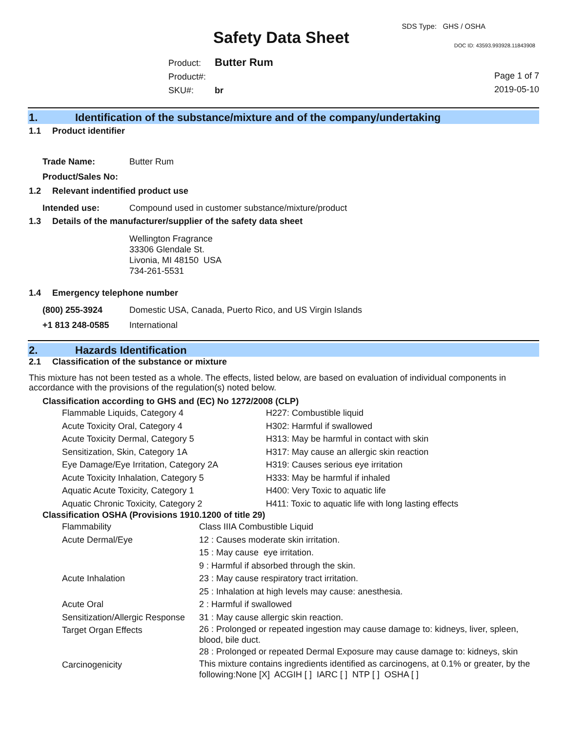SDS Type: GHS / OSHA
Safety Data Sheet DOC ID: 43593.993928.11843908
Product: Butter Rum
Product#:
SKU#: br
Page 1 of 7
2019-05-10
1. Identification of the substance/mixture and of the company/undertaking
1.1 Product identifier
Trade Name: Butter Rum
Product/Sales No:
1.2 Relevant indentified product use
Intended use: Compound used in customer substance/mixture/product
1.3 Details of the manufacturer/supplier of the safety data sheet
Wellington Fragrance
33306 Glendale St.
Livonia, MI 48150 USA
734-261-5531
1.4 Emergency telephone number
(800) 255-3924 Domestic USA, Canada, Puerto Rico, and US Virgin Islands
+1 813 248-0585 International
2. Hazards Identification
2.1 Classification of the substance or mixture
This mixture has not been tested as a whole. The effects, listed below, are based on evaluation of individual components in accordance with the provisions of the regulation(s) noted below.
Classification according to GHS and (EC) No 1272/2008 (CLP)
| Flammable Liquids, Category 4 | H227: Combustible liquid |
| Acute Toxicity Oral, Category 4 | H302: Harmful if swallowed |
| Acute Toxicity Dermal, Category 5 | H313: May be harmful in contact with skin |
| Sensitization, Skin, Category 1A | H317: May cause an allergic skin reaction |
| Eye Damage/Eye Irritation, Category 2A | H319: Causes serious eye irritation |
| Acute Toxicity Inhalation, Category 5 | H333: May be harmful if inhaled |
| Aquatic Acute Toxicity, Category 1 | H400: Very Toxic to aquatic life |
| Aquatic Chronic Toxicity, Category 2 | H411: Toxic to aquatic life with long lasting effects |
Classification OSHA (Provisions 1910.1200 of title 29)
| Flammability | Class IIIA Combustible Liquid |
| Acute Dermal/Eye | 12 : Causes moderate skin irritation. |
| | 15 : May cause eye irritation. |
| | 9 : Harmful if absorbed through the skin. |
| Acute Inhalation | 23 : May cause respiratory tract irritation. |
| | 25 : Inhalation at high levels may cause: anesthesia. |
| Acute Oral | 2 : Harmful if swallowed |
| Sensitization/Allergic Response | 31 : May cause allergic skin reaction. |
| Target Organ Effects | 26 : Prolonged or repeated ingestion may cause damage to: kidneys, liver, spleen, blood, bile duct. |
| | 28 : Prolonged or repeated Dermal Exposure may cause damage to: kidneys, skin |
| Carcinogenicity | This mixture contains ingredients identified as carcinogens, at 0.1% or greater, by the following:None [X] ACGIH [ ] IARC [ ] NTP [ ] OSHA [ ] |